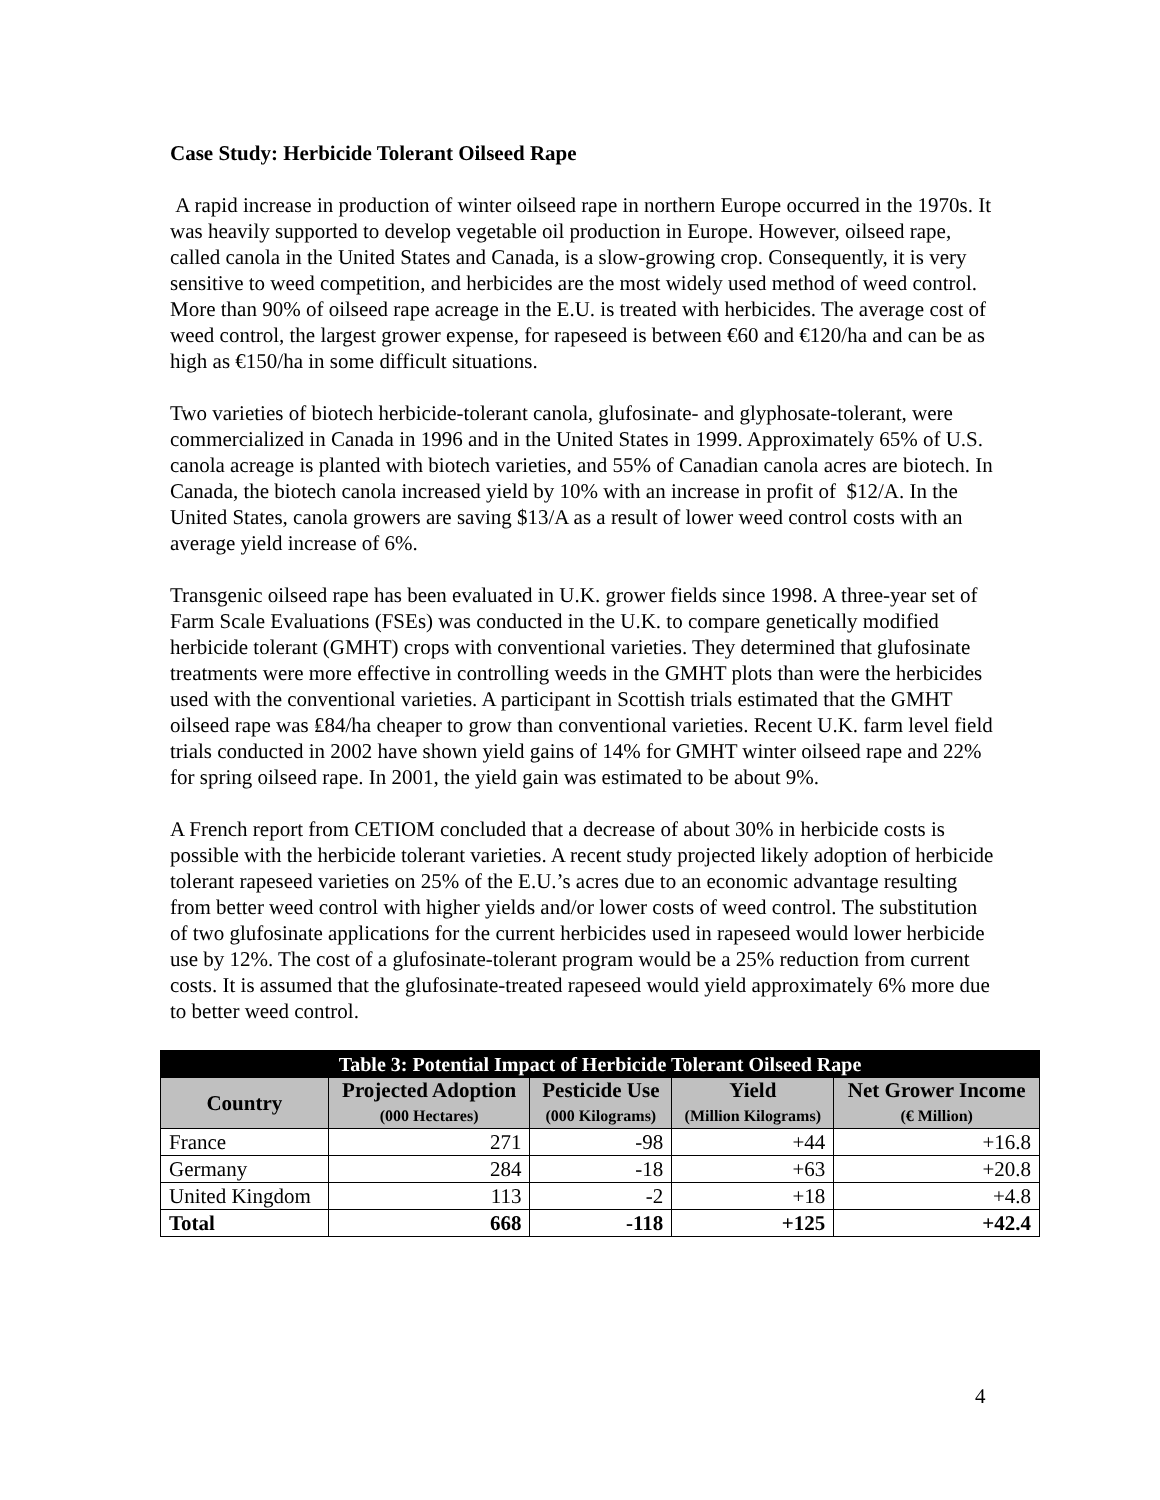Case Study: Herbicide Tolerant Oilseed Rape
A rapid increase in production of winter oilseed rape in northern Europe occurred in the 1970s. It was heavily supported to develop vegetable oil production in Europe. However, oilseed rape, called canola in the United States and Canada, is a slow-growing crop. Consequently, it is very sensitive to weed competition, and herbicides are the most widely used method of weed control. More than 90% of oilseed rape acreage in the E.U. is treated with herbicides. The average cost of weed control, the largest grower expense, for rapeseed is between €60 and €120/ha and can be as high as €150/ha in some difficult situations.
Two varieties of biotech herbicide-tolerant canola, glufosinate- and glyphosate-tolerant, were commercialized in Canada in 1996 and in the United States in 1999. Approximately 65% of U.S. canola acreage is planted with biotech varieties, and 55% of Canadian canola acres are biotech. In Canada, the biotech canola increased yield by 10% with an increase in profit of $12/A. In the United States, canola growers are saving $13/A as a result of lower weed control costs with an average yield increase of 6%.
Transgenic oilseed rape has been evaluated in U.K. grower fields since 1998. A three-year set of Farm Scale Evaluations (FSEs) was conducted in the U.K. to compare genetically modified herbicide tolerant (GMHT) crops with conventional varieties. They determined that glufosinate treatments were more effective in controlling weeds in the GMHT plots than were the herbicides used with the conventional varieties. A participant in Scottish trials estimated that the GMHT oilseed rape was ₤84/ha cheaper to grow than conventional varieties. Recent U.K. farm level field trials conducted in 2002 have shown yield gains of 14% for GMHT winter oilseed rape and 22% for spring oilseed rape. In 2001, the yield gain was estimated to be about 9%.
A French report from CETIOM concluded that a decrease of about 30% in herbicide costs is possible with the herbicide tolerant varieties. A recent study projected likely adoption of herbicide tolerant rapeseed varieties on 25% of the E.U.’s acres due to an economic advantage resulting from better weed control with higher yields and/or lower costs of weed control. The substitution of two glufosinate applications for the current herbicides used in rapeseed would lower herbicide use by 12%. The cost of a glufosinate-tolerant program would be a 25% reduction from current costs. It is assumed that the glufosinate-treated rapeseed would yield approximately 6% more due to better weed control.
| Table 3: Potential Impact of Herbicide Tolerant Oilseed Rape | | | | |
| --- | --- | --- | --- | --- |
| Country | Projected Adoption (000 Hectares) | Pesticide Use (000 Kilograms) | Yield (Million Kilograms) | Net Grower Income (€ Million) |
| France | 271 | -98 | +44 | +16.8 |
| Germany | 284 | -18 | +63 | +20.8 |
| United Kingdom | 113 | -2 | +18 | +4.8 |
| Total | 668 | -118 | +125 | +42.4 |
4